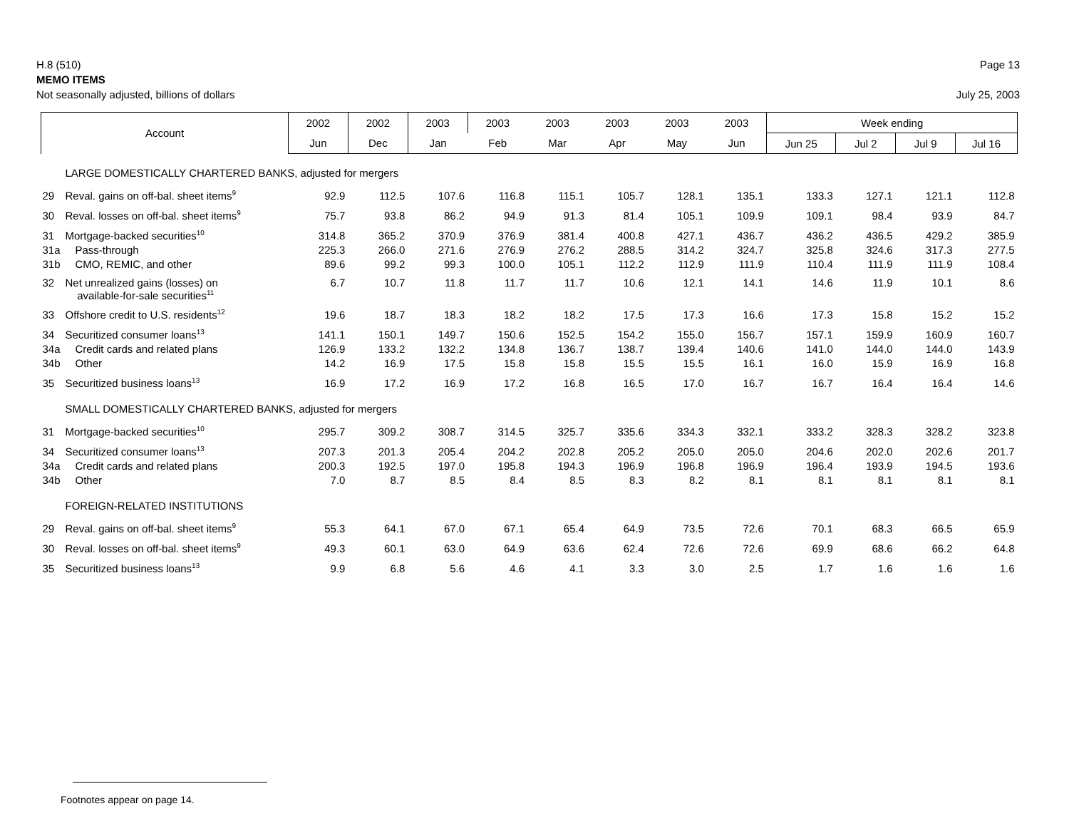H.8 (510) Page 13
MEMO ITEMS
Not seasonally adjusted, billions of dollars July 25, 2003
| Account | | 2002 | 2002 | 2003 | 2003 | 2003 | 2003 | 2003 | 2003 | Week ending | | | |
| --- | --- | --- | --- | --- | --- | --- | --- | --- | --- | --- | --- | --- | --- |
| | | Jun | Dec | Jan | Feb | Mar | Apr | May | Jun | Jun 25 | Jul 2 | Jul 9 | Jul 16 |
| | LARGE DOMESTICALLY CHARTERED BANKS, adjusted for mergers | | | | | | | | | | | | |
| 29 | Reval. gains on off-bal. sheet items<sup>9</sup> | 92.9 | 112.5 | 107.6 | 116.8 | 115.1 | 105.7 | 128.1 | 135.1 | 133.3 | 127.1 | 121.1 | 112.8 |
| 30 | Reval. losses on off-bal. sheet items<sup>9</sup> | 75.7 | 93.8 | 86.2 | 94.9 | 91.3 | 81.4 | 105.1 | 109.9 | 109.1 | 98.4 | 93.9 | 84.7 |
| 31 | Mortgage-backed securities<sup>10</sup> | 314.8 | 365.2 | 370.9 | 376.9 | 381.4 | 400.8 | 427.1 | 436.7 | 436.2 | 436.5 | 429.2 | 385.9 |
| 31a | Pass-through | 225.3 | 266.0 | 271.6 | 276.9 | 276.2 | 288.5 | 314.2 | 324.7 | 325.8 | 324.6 | 317.3 | 277.5 |
| 31b | CMO, REMIC, and other | 89.6 | 99.2 | 99.3 | 100.0 | 105.1 | 112.2 | 112.9 | 111.9 | 110.4 | 111.9 | 111.9 | 108.4 |
| 32 | Net unrealized gains (losses) on available-for-sale securities<sup>11</sup> | 6.7 | 10.7 | 11.8 | 11.7 | 11.7 | 10.6 | 12.1 | 14.1 | 14.6 | 11.9 | 10.1 | 8.6 |
| 33 | Offshore credit to U.S. residents<sup>12</sup> | 19.6 | 18.7 | 18.3 | 18.2 | 18.2 | 17.5 | 17.3 | 16.6 | 17.3 | 15.8 | 15.2 | 15.2 |
| 34 | Securitized consumer loans<sup>13</sup> | 141.1 | 150.1 | 149.7 | 150.6 | 152.5 | 154.2 | 155.0 | 156.7 | 157.1 | 159.9 | 160.9 | 160.7 |
| 34a | Credit cards and related plans | 126.9 | 133.2 | 132.2 | 134.8 | 136.7 | 138.7 | 139.4 | 140.6 | 141.0 | 144.0 | 144.0 | 143.9 |
| 34b | Other | 14.2 | 16.9 | 17.5 | 15.8 | 15.8 | 15.5 | 15.5 | 16.1 | 16.0 | 15.9 | 16.9 | 16.8 |
| 35 | Securitized business loans<sup>13</sup> | 16.9 | 17.2 | 16.9 | 17.2 | 16.8 | 16.5 | 17.0 | 16.7 | 16.7 | 16.4 | 16.4 | 14.6 |
| | SMALL DOMESTICALLY CHARTERED BANKS, adjusted for mergers | | | | | | | | | | | | |
| 31 | Mortgage-backed securities<sup>10</sup> | 295.7 | 309.2 | 308.7 | 314.5 | 325.7 | 335.6 | 334.3 | 332.1 | 333.2 | 328.3 | 328.2 | 323.8 |
| 34 | Securitized consumer loans<sup>13</sup> | 207.3 | 201.3 | 205.4 | 204.2 | 202.8 | 205.2 | 205.0 | 205.0 | 204.6 | 202.0 | 202.6 | 201.7 |
| 34a | Credit cards and related plans | 200.3 | 192.5 | 197.0 | 195.8 | 194.3 | 196.9 | 196.8 | 196.9 | 196.4 | 193.9 | 194.5 | 193.6 |
| 34b | Other | 7.0 | 8.7 | 8.5 | 8.4 | 8.5 | 8.3 | 8.2 | 8.1 | 8.1 | 8.1 | 8.1 | 8.1 |
| | FOREIGN-RELATED INSTITUTIONS | | | | | | | | | | | | |
| 29 | Reval. gains on off-bal. sheet items<sup>9</sup> | 55.3 | 64.1 | 67.0 | 67.1 | 65.4 | 64.9 | 73.5 | 72.6 | 70.1 | 68.3 | 66.5 | 65.9 |
| 30 | Reval. losses on off-bal. sheet items<sup>9</sup> | 49.3 | 60.1 | 63.0 | 64.9 | 63.6 | 62.4 | 72.6 | 72.6 | 69.9 | 68.6 | 66.2 | 64.8 |
| 35 | Securitized business loans<sup>13</sup> | 9.9 | 6.8 | 5.6 | 4.6 | 4.1 | 3.3 | 3.0 | 2.5 | 1.7 | 1.6 | 1.6 | 1.6 |
Footnotes appear on page 14.